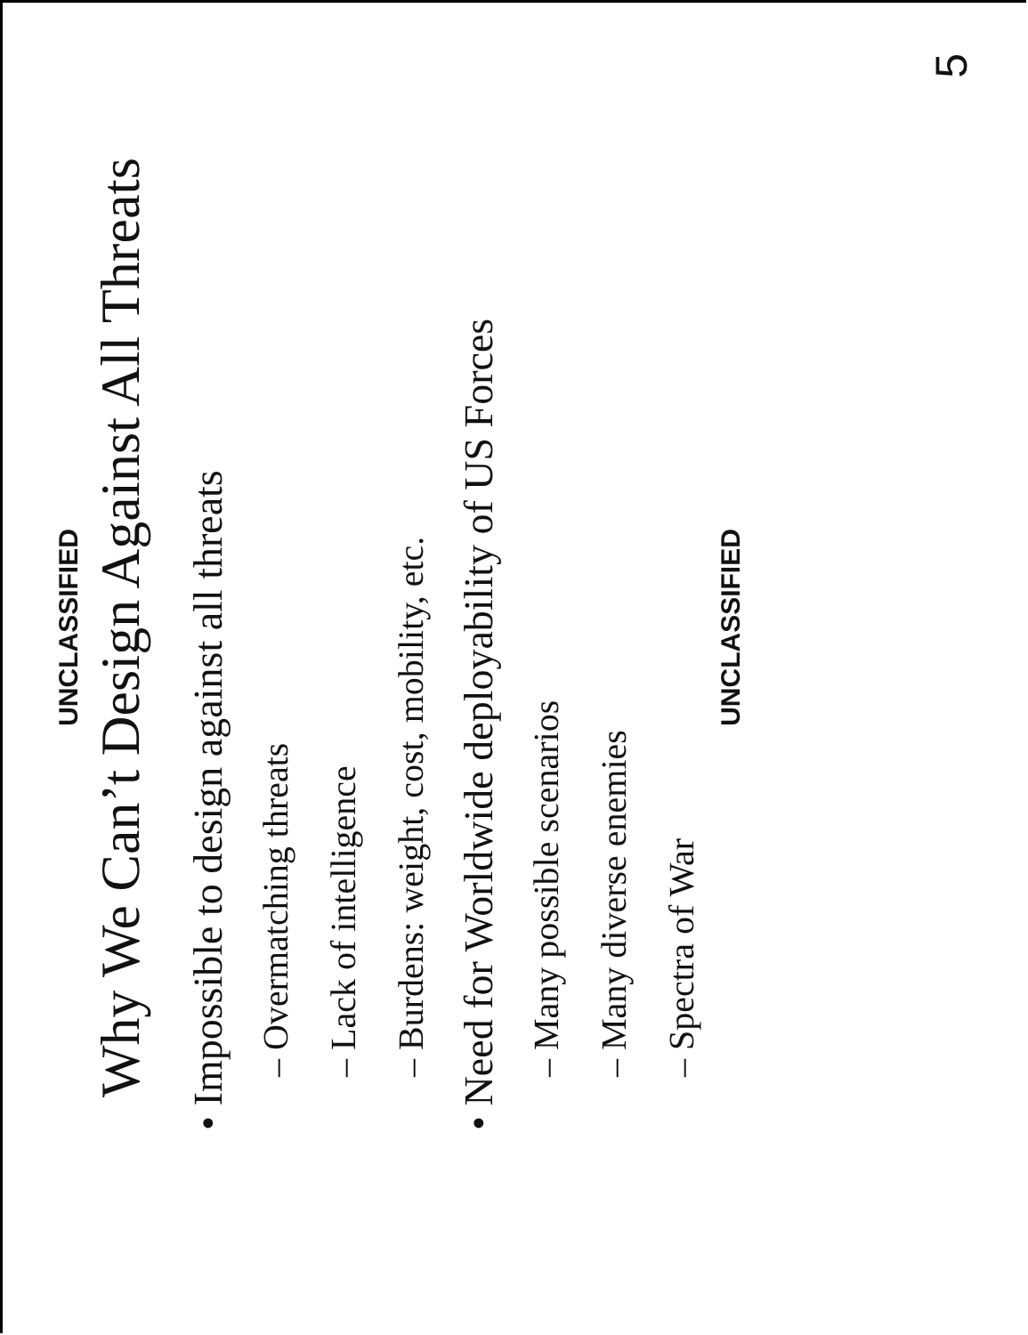UNCLASSIFIED
Why We Can’t Design Against All Threats
• Impossible to design against all threats
– Overmatching threats
– Lack of intelligence
– Burdens: weight, cost, mobility, etc.
• Need for Worldwide deployability of US Forces
– Many possible scenarios
– Many diverse enemies
– Spectra of War
UNCLASSIFIED
5